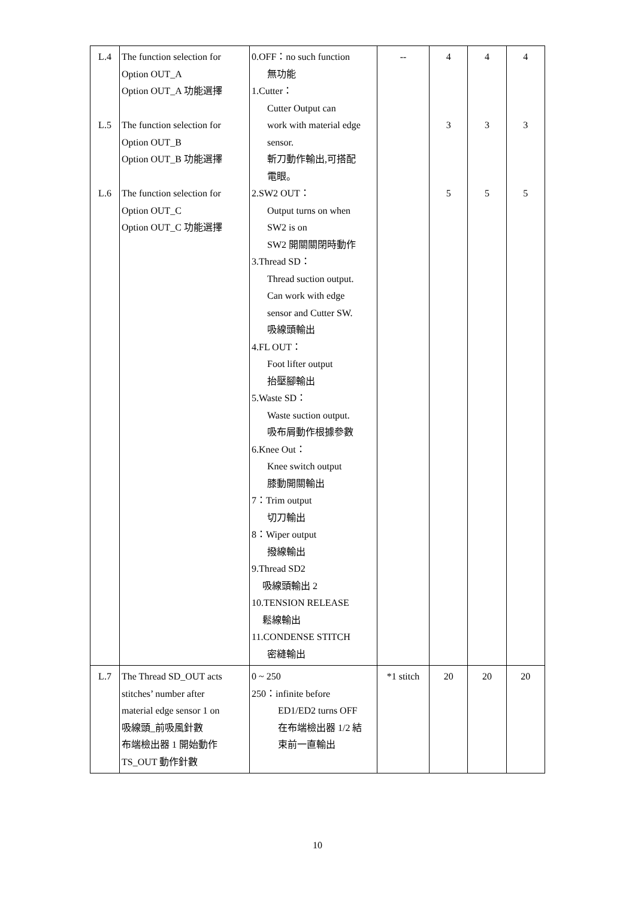| L.4 L.5 L.6 | The function selection for Option OUT_A Option OUT_A 功能選擇 The function selection for Option OUT_B Option OUT_B 功能選擇 The function selection for Option OUT_C Option OUT_C 功能選擇 | 0.OFF：no such function 無功能 1.Cutter： Cutter Output can work with material edge sensor. 斬刀動作輸出,可搭配 電眼。 2.SW2 OUT： Output turns on when SW2 is on SW2 開關關閉時動作 3.Thread SD： Thread suction output. Can work with edge sensor and Cutter SW. 吸線頭輸出 4.FL OUT： Foot lifter output 抬壓腳輸出 5.Waste SD： Waste suction output. 吸布屑動作根據參數 6.Knee Out： Knee switch output 膝動開關輸出 7：Trim output 切刀輸出 8：Wiper output 撥線輸出 9.Thread SD2 吸線頭輸出 2 10.TENSION RELEASE 鬆線輸出 11.CONDENSE STITCH 密縫輸出 | -- | 4 3 5 | 4 3 5 | 4 3 5 |
| L.7 | The Thread SD_OUT acts stitches’ number after material edge sensor 1 on 吸線頭_前吸風針數 布端檢出器 1 開始動作 TS_OUT 動作針數 | 0 ~ 250 250：infinite before ED1/ED2 turns OFF 在布端檢出器 1/2 結 束前一直輸出 | *1 stitch | 20 | 20 | 20 |
10